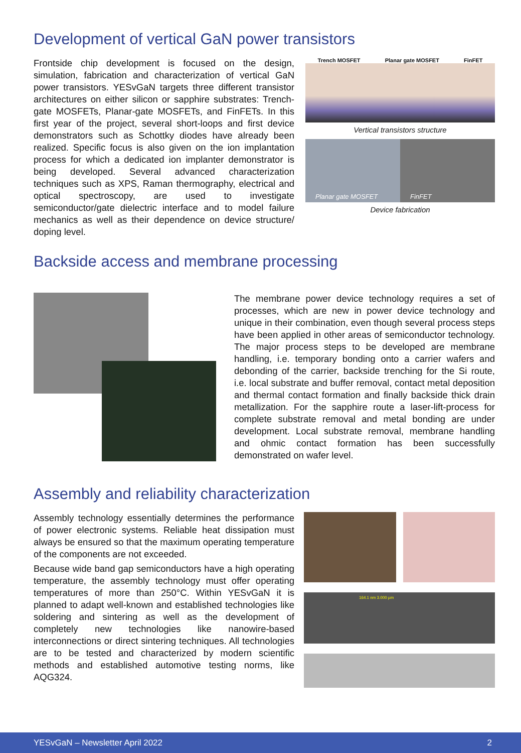Development of vertical GaN power transistors
Frontside chip development is focused on the design, simulation, fabrication and characterization of vertical GaN power transistors. YESvGaN targets three different transistor architectures on either silicon or sapphire substrates: Trench-gate MOSFETs, Planar-gate MOSFETs, and FinFETs. In this first year of the project, several short-loops and first device demonstrators such as Schottky diodes have already been realized. Specific focus is also given on the ion implantation process for which a dedicated ion implanter demonstrator is being developed. Several advanced characterization techniques such as XPS, Raman thermography, electrical and optical spectroscopy, are used to investigate semiconductor/gate dielectric interface and to model failure mechanics as well as their dependence on device structure/ doping level.
Trench MOSFET Planar gate MOSFET FinFET
Vertical transistors structure
Planar gate MOSFET FinFET
Device fabrication
Backside access and membrane processing
The membrane power device technology requires a set of processes, which are new in power device technology and unique in their combination, even though several process steps have been applied in other areas of semiconductor technology. The major process steps to be developed are membrane handling, i.e. temporary bonding onto a carrier wafers and debonding of the carrier, backside trenching for the Si route, i.e. local substrate and buffer removal, contact metal deposition and thermal contact formation and finally backside thick drain metallization. For the sapphire route a laser-lift-process for complete substrate removal and metal bonding are under development. Local substrate removal, membrane handling and ohmic contact formation has been successfully demonstrated on wafer level.
Assembly and reliability characterization
Assembly technology essentially determines the performance of power electronic systems. Reliable heat dissipation must always be ensured so that the maximum operating temperature of the components are not exceeded.
Because wide band gap semiconductors have a high operating temperature, the assembly technology must offer operating temperatures of more than 250°C. Within YESvGaN it is planned to adapt well-known and established technologies like soldering and sintering as well as the development of completely new technologies like nanowire-based interconnections or direct sintering techniques. All technologies are to be tested and characterized by modern scientific methods and established automotive testing norms, like AQG324.
164.1 nm 3.000 µm
YESvGaN – Newsletter April 2022 2